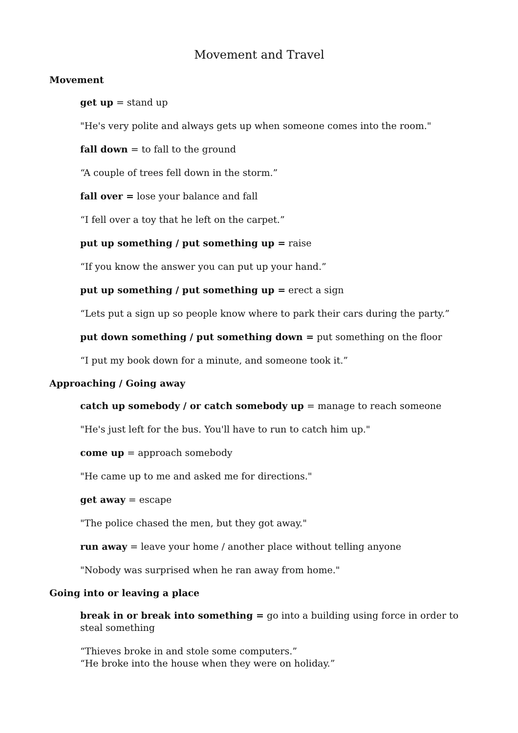Movement and Travel
Movement
get up = stand up
"He's very polite and always gets up when someone comes into the room."
fall down = to fall to the ground
“A couple of trees fell down in the storm.”
fall over = lose your balance and fall
“I fell over a toy that he left on the carpet.”
put up something / put something up = raise
“If you know the answer you can put up your hand.”
put up something / put something up = erect a sign
“Lets put a sign up so people know where to park their cars during the party.”
put down something / put something down = put something on the floor
“I put my book down for a minute, and someone took it.”
Approaching / Going away
catch up somebody / or catch somebody up = manage to reach someone
"He's just left for the bus. You'll have to run to catch him up."
come up = approach somebody
"He came up to me and asked me for directions."
get away = escape
"The police chased the men, but they got away."
run away = leave your home / another place without telling anyone
"Nobody was surprised when he ran away from home."
Going into or leaving a place
break in or break into something = go into a building using force in order to steal something
“Thieves broke in and stole some computers.”
“He broke into the house when they were on holiday.”